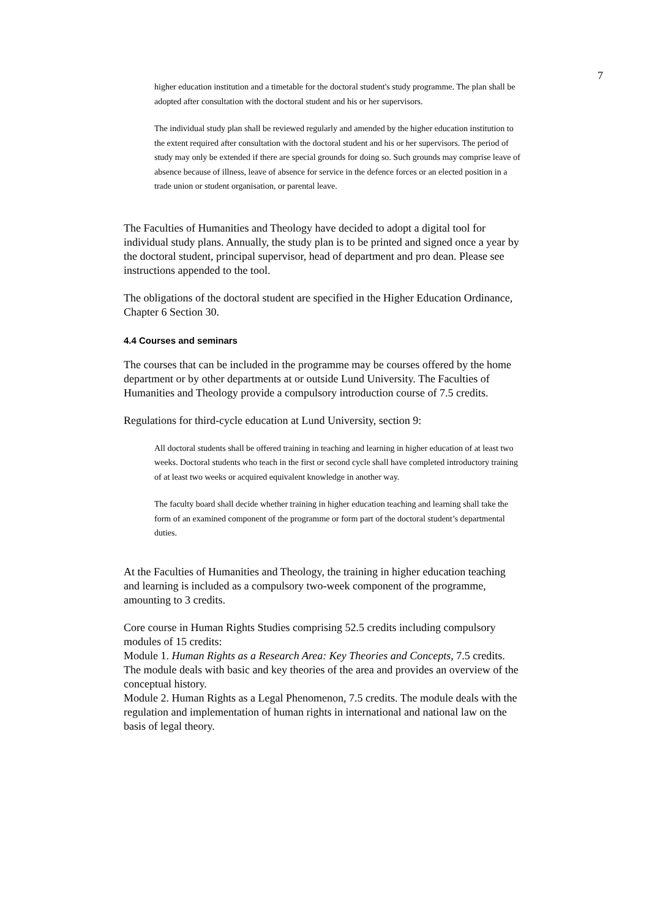7
higher education institution and a timetable for the doctoral student's study programme. The plan shall be adopted after consultation with the doctoral student and his or her supervisors.
The individual study plan shall be reviewed regularly and amended by the higher education institution to the extent required after consultation with the doctoral student and his or her supervisors. The period of study may only be extended if there are special grounds for doing so. Such grounds may comprise leave of absence because of illness, leave of absence for service in the defence forces or an elected position in a trade union or student organisation, or parental leave.
The Faculties of Humanities and Theology have decided to adopt a digital tool for individual study plans. Annually, the study plan is to be printed and signed once a year by the doctoral student, principal supervisor, head of department and pro dean. Please see instructions appended to the tool.
The obligations of the doctoral student are specified in the Higher Education Ordinance, Chapter 6 Section 30.
4.4 Courses and seminars
The courses that can be included in the programme may be courses offered by the home department or by other departments at or outside Lund University. The Faculties of Humanities and Theology provide a compulsory introduction course of 7.5 credits.
Regulations for third-cycle education at Lund University, section 9:
All doctoral students shall be offered training in teaching and learning in higher education of at least two weeks. Doctoral students who teach in the first or second cycle shall have completed introductory training of at least two weeks or acquired equivalent knowledge in another way.
The faculty board shall decide whether training in higher education teaching and learning shall take the form of an examined component of the programme or form part of the doctoral student’s departmental duties.
At the Faculties of Humanities and Theology, the training in higher education teaching and learning is included as a compulsory two-week component of the programme, amounting to 3 credits.
Core course in Human Rights Studies comprising 52.5 credits including compulsory modules of 15 credits:
Module 1. Human Rights as a Research Area: Key Theories and Concepts, 7.5 credits. The module deals with basic and key theories of the area and provides an overview of the conceptual history.
Module 2. Human Rights as a Legal Phenomenon, 7.5 credits. The module deals with the regulation and implementation of human rights in international and national law on the basis of legal theory.